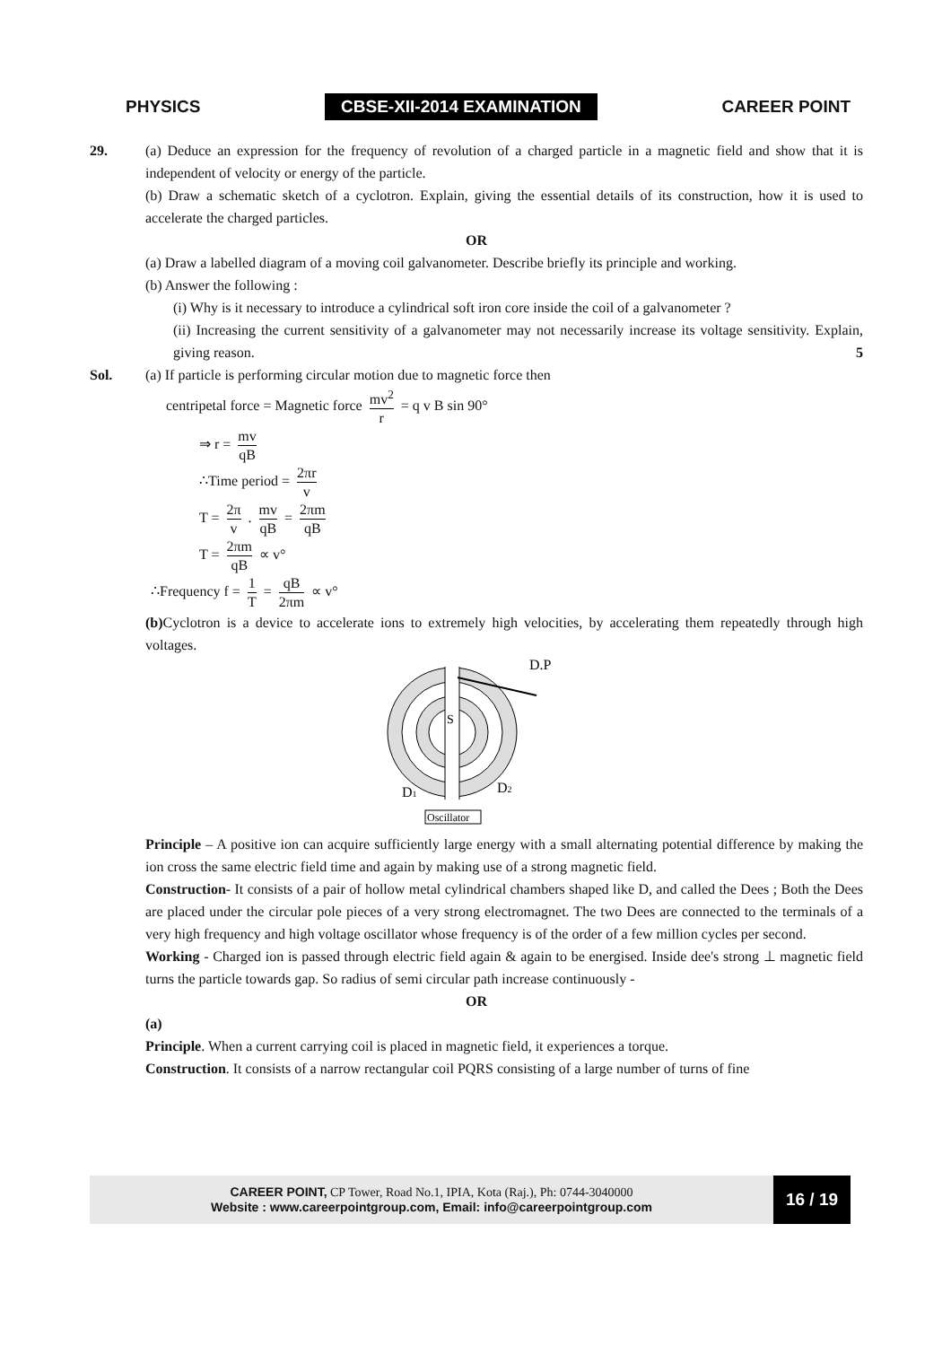PHYSICS CBSE-XII-2014 EXAMINATION CAREER POINT
29. (a) Deduce an expression for the frequency of revolution of a charged particle in a magnetic field and show that it is independent of velocity or energy of the particle.
(b) Draw a schematic sketch of a cyclotron. Explain, giving the essential details of its construction, how it is used to accelerate the charged particles.
OR
(a) Draw a labelled diagram of a moving coil galvanometer. Describe briefly its principle and working.
(b) Answer the following :
(i) Why is it necessary to introduce a cylindrical soft iron core inside the coil of a galvanometer ?
(ii) Increasing the current sensitivity of a galvanometer may not necessarily increase its voltage sensitivity. Explain, giving reason. 5
Sol. (a) If particle is performing circular motion due to magnetic force then
centripetal force = Magnetic force mv<sup>2</sup> r = q v B sin 90°
⇒ r = mv qB
∴Time period = 2πr v
T = 2π v . mv qB = 2πm qB
T = 2πm qB ∝ v°
∴Frequency f = 1 T = qB 2πm ∝ v°
(b) Cyclotron is a device to accelerate ions to extremely high velocities, by accelerating them repeatedly through high voltages.
S
D.P
D1
D2
Oscillator
Principle – A positive ion can acquire sufficiently large energy with a small alternating potential difference by making the ion cross the same electric field time and again by making use of a strong magnetic field.
Construction- It consists of a pair of hollow metal cylindrical chambers shaped like D, and called the Dees ; Both the Dees are placed under the circular pole pieces of a very strong electromagnet. The two Dees are connected to the terminals of a very high frequency and high voltage oscillator whose frequency is of the order of a few million cycles per second.
Working - Charged ion is passed through electric field again & again to be energised. Inside dee's strong ⊥ magnetic field turns the particle towards gap. So radius of semi circular path increase continuously -
OR
(a)
Principle. When a current carrying coil is placed in magnetic field, it experiences a torque.
Construction. It consists of a narrow rectangular coil PQRS consisting of a large number of turns of fine
CAREER POINT, CP Tower, Road No.1, IPIA, Kota (Raj.), Ph: 0744-3040000
Website : www.careerpointgroup.com, Email: info@careerpointgroup.com
16 / 19